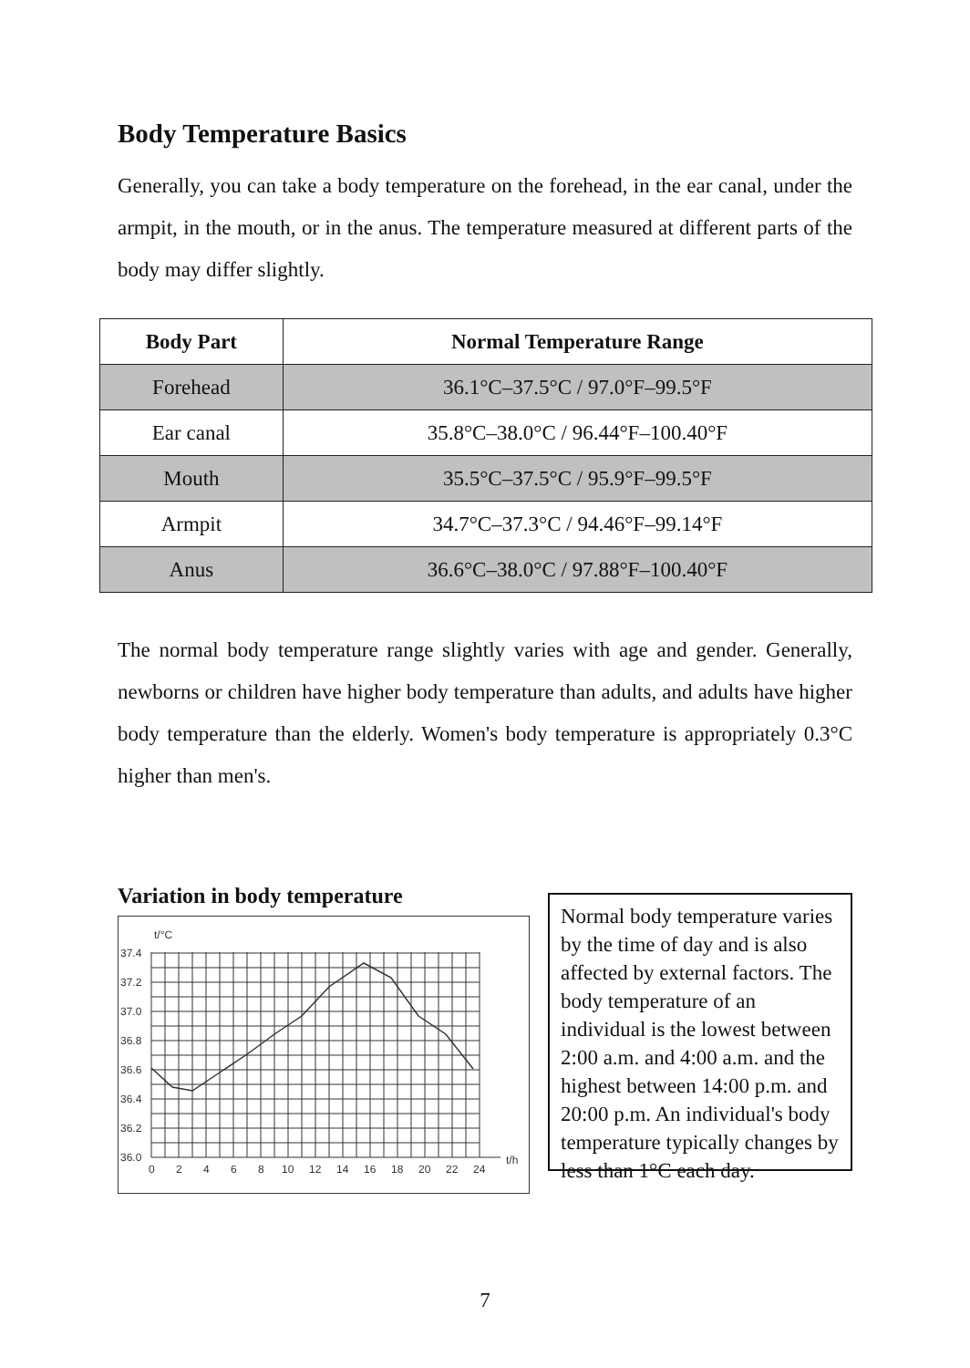Body Temperature Basics
Generally, you can take a body temperature on the forehead, in the ear canal, under the armpit, in the mouth, or in the anus. The temperature measured at different parts of the body may differ slightly.
| Body Part | Normal Temperature Range |
| --- | --- |
| Forehead | 36.1°C–37.5°C / 97.0°F–99.5°F |
| Ear canal | 35.8°C–38.0°C / 96.44°F–100.40°F |
| Mouth | 35.5°C–37.5°C / 95.9°F–99.5°F |
| Armpit | 34.7°C–37.3°C / 94.46°F–99.14°F |
| Anus | 36.6°C–38.0°C / 97.88°F–100.40°F |
The normal body temperature range slightly varies with age and gender. Generally, newborns or children have higher body temperature than adults, and adults have higher body temperature than the elderly. Women's body temperature is appropriately 0.3°C higher than men's.
Variation in body temperature
t/°C
t/h
37.4
37.2
37.0
36.8
36.6
36.4
36.2
36.0
0
2
4
6
8
10
12
14
16
18
20
22
24
Normal body temperature varies by the time of day and is also affected by external factors. The body temperature of an individual is the lowest between 2:00 a.m. and 4:00 a.m. and the highest between 14:00 p.m. and 20:00 p.m. An individual's body temperature typically changes by less than 1°C each day.
7